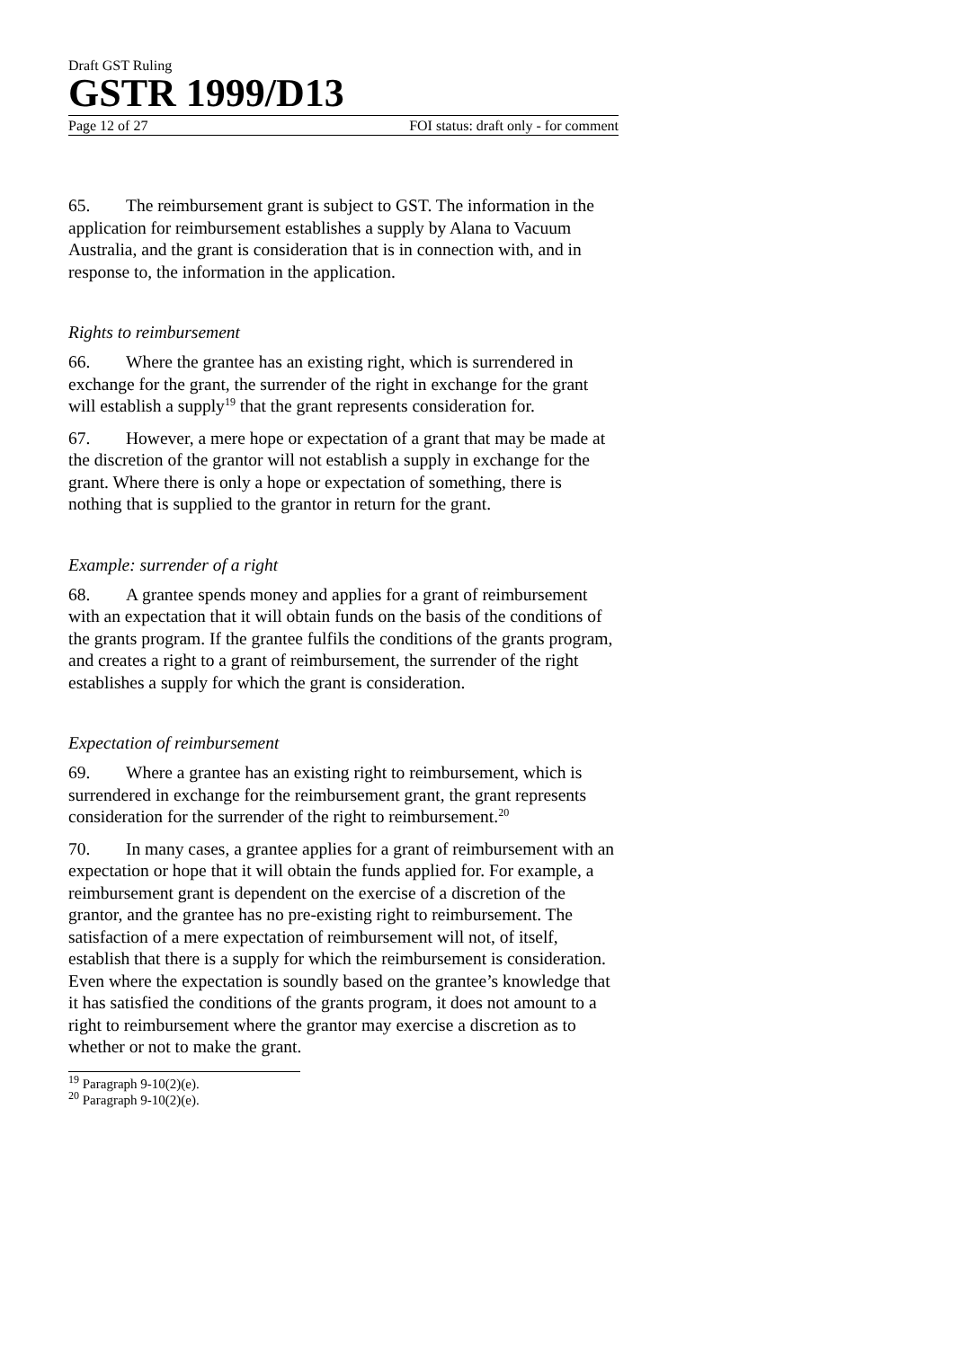Draft GST Ruling
GSTR 1999/D13
Page 12 of 27 FOI status: draft only - for comment
65. The reimbursement grant is subject to GST. The information in the application for reimbursement establishes a supply by Alana to Vacuum Australia, and the grant is consideration that is in connection with, and in response to, the information in the application.
Rights to reimbursement
66. Where the grantee has an existing right, which is surrendered in exchange for the grant, the surrender of the right in exchange for the grant will establish a supply<sup>19</sup> that the grant represents consideration for.
67. However, a mere hope or expectation of a grant that may be made at the discretion of the grantor will not establish a supply in exchange for the grant. Where there is only a hope or expectation of something, there is nothing that is supplied to the grantor in return for the grant.
Example: surrender of a right
68. A grantee spends money and applies for a grant of reimbursement with an expectation that it will obtain funds on the basis of the conditions of the grants program. If the grantee fulfils the conditions of the grants program, and creates a right to a grant of reimbursement, the surrender of the right establishes a supply for which the grant is consideration.
Expectation of reimbursement
69. Where a grantee has an existing right to reimbursement, which is surrendered in exchange for the reimbursement grant, the grant represents consideration for the surrender of the right to reimbursement.<sup>20</sup>
70. In many cases, a grantee applies for a grant of reimbursement with an expectation or hope that it will obtain the funds applied for. For example, a reimbursement grant is dependent on the exercise of a discretion of the grantor, and the grantee has no pre-existing right to reimbursement. The satisfaction of a mere expectation of reimbursement will not, of itself, establish that there is a supply for which the reimbursement is consideration. Even where the expectation is soundly based on the grantee’s knowledge that it has satisfied the conditions of the grants program, it does not amount to a right to reimbursement where the grantor may exercise a discretion as to whether or not to make the grant.
<sup>19</sup> Paragraph 9-10(2)(e).
<sup>20</sup> Paragraph 9-10(2)(e).